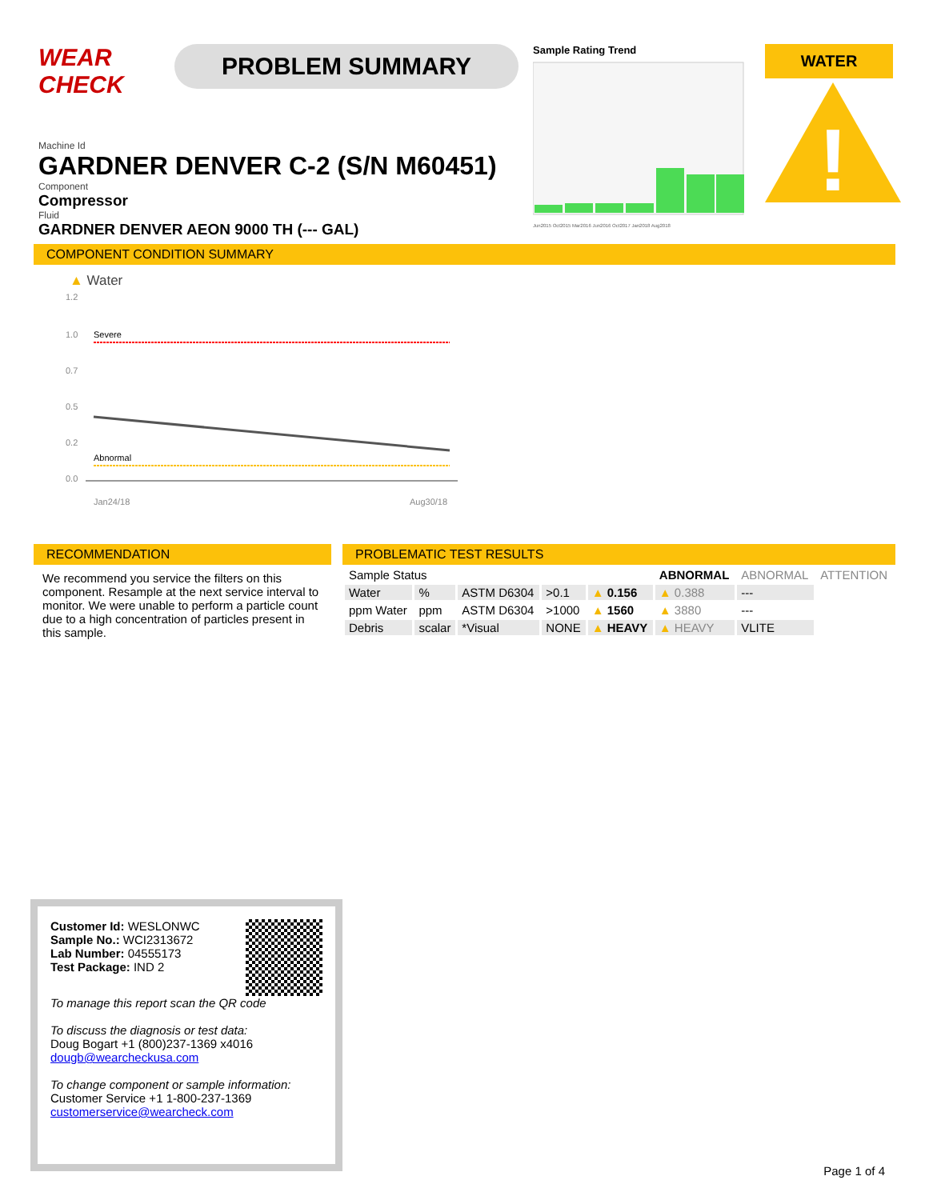WEAR CHECK
PROBLEM SUMMARY
Sample Rating Trend
Jun2015 Oct2015 Mar2016 Jun2016 Oct2017 Jan2018 Aug2018
WATER
!
Machine Id
GARDNER DENVER C-2 (S/N M60451)
Component
Compressor
Fluid
GARDNER DENVER AEON 9000 TH (--- GAL)
COMPONENT CONDITION SUMMARY
▲ Water
1.2
1.0
0.7
0.5
0.2
0.0
Severe
Abnormal
Jan24/18
Aug30/18
RECOMMENDATION
We recommend you service the filters on this component. Resample at the next service interval to monitor. We were unable to perform a particle count due to a high concentration of particles present in this sample.
PROBLEMATIC TEST RESULTS
| Sample Status | | | | | ABNORMAL | ABNORMAL | ATTENTION |
| Water | % | ASTM D6304 | >0.1 | ▲ 0.156 | ▲ 0.388 | --- | |
| ppm Water | ppm | ASTM D6304 | >1000 | ▲ 1560 | ▲ 3880 | --- | |
| Debris | scalar | *Visual | NONE | ▲ HEAVY | ▲ HEAVY | VLITE | |
Customer Id: WESLONWC
Sample No.: WCI2313672
Lab Number: 04555173
Test Package: IND 2
To manage this report scan the QR code
To discuss the diagnosis or test data:
Doug Bogart +1 (800)237-1369 x4016
dougb@wearcheckusa.com
To change component or sample information:
Customer Service +1 1-800-237-1369
customerservice@wearcheck.com
Page 1 of 4